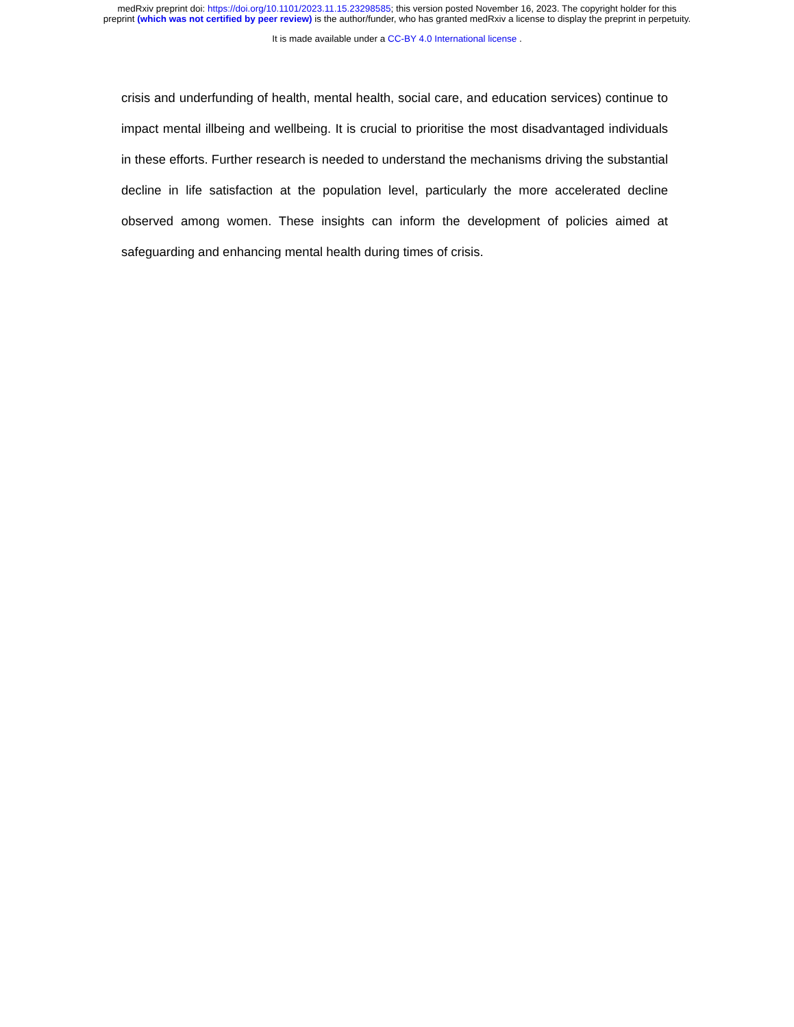medRxiv preprint doi: https://doi.org/10.1101/2023.11.15.23298585; this version posted November 16, 2023. The copyright holder for this
preprint (which was not certified by peer review) is the author/funder, who has granted medRxiv a license to display the preprint in perpetuity.
It is made available under a CC-BY 4.0 International license .
crisis and underfunding of health, mental health, social care, and education services) continue to impact mental illbeing and wellbeing. It is crucial to prioritise the most disadvantaged individuals in these efforts. Further research is needed to understand the mechanisms driving the substantial decline in life satisfaction at the population level, particularly the more accelerated decline observed among women. These insights can inform the development of policies aimed at safeguarding and enhancing mental health during times of crisis.